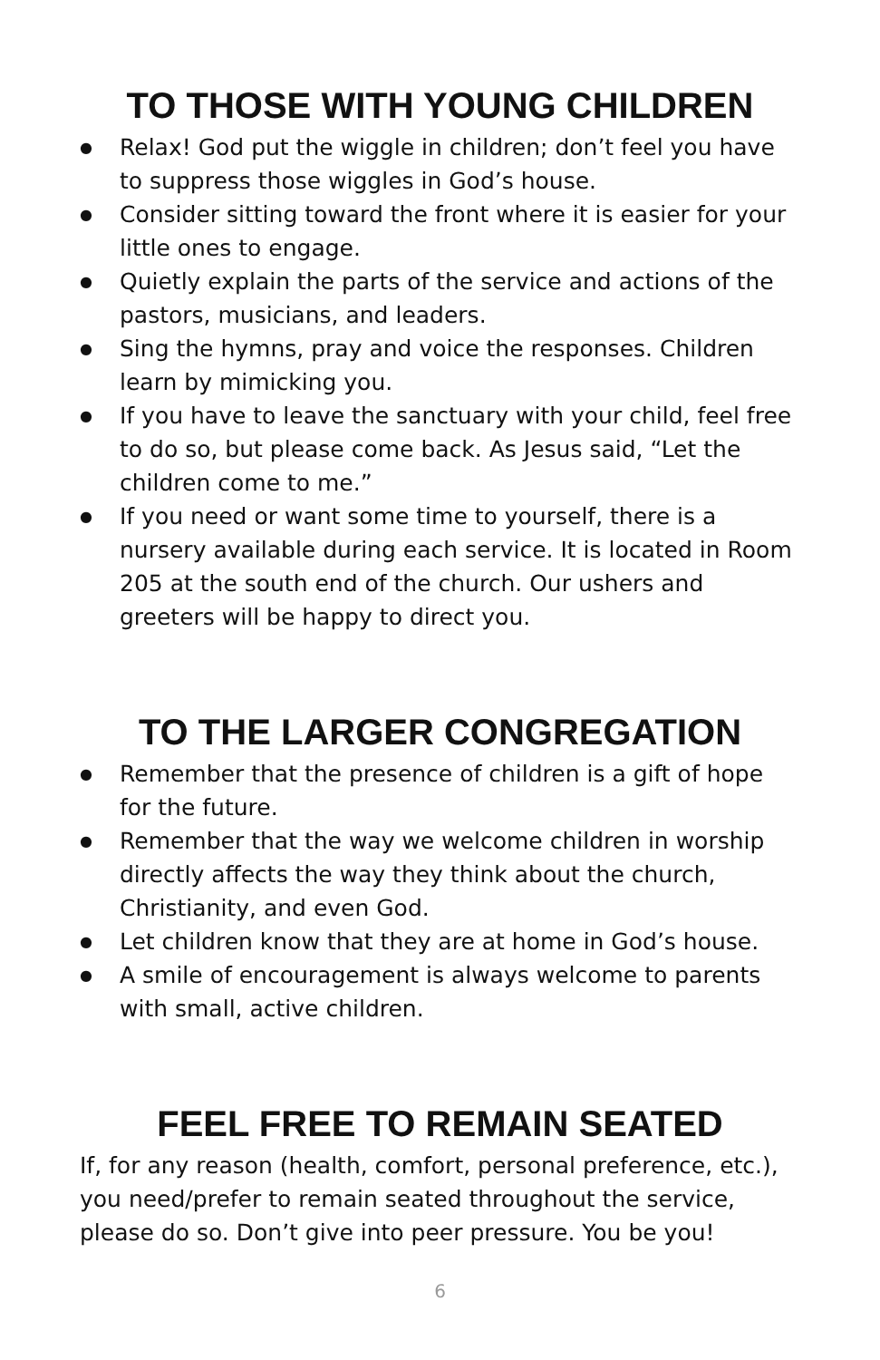TO THOSE WITH YOUNG CHILDREN
● Relax! God put the wiggle in children; don’t feel you have to suppress those wiggles in God’s house.
● Consider sitting toward the front where it is easier for your little ones to engage.
● Quietly explain the parts of the service and actions of the pastors, musicians, and leaders.
● Sing the hymns, pray and voice the responses. Children learn by mimicking you.
● If you have to leave the sanctuary with your child, feel free to do so, but please come back. As Jesus said, “Let the children come to me.”
● If you need or want some time to yourself, there is a nursery available during each service. It is located in Room 205 at the south end of the church. Our ushers and greeters will be happy to direct you.
TO THE LARGER CONGREGATION
● Remember that the presence of children is a gift of hope for the future.
● Remember that the way we welcome children in worship directly affects the way they think about the church, Christianity, and even God.
● Let children know that they are at home in God’s house.
● A smile of encouragement is always welcome to parents with small, active children.
FEEL FREE TO REMAIN SEATED
If, for any reason (health, comfort, personal preference, etc.), you need/prefer to remain seated throughout the service, please do so. Don’t give into peer pressure. You be you!
6